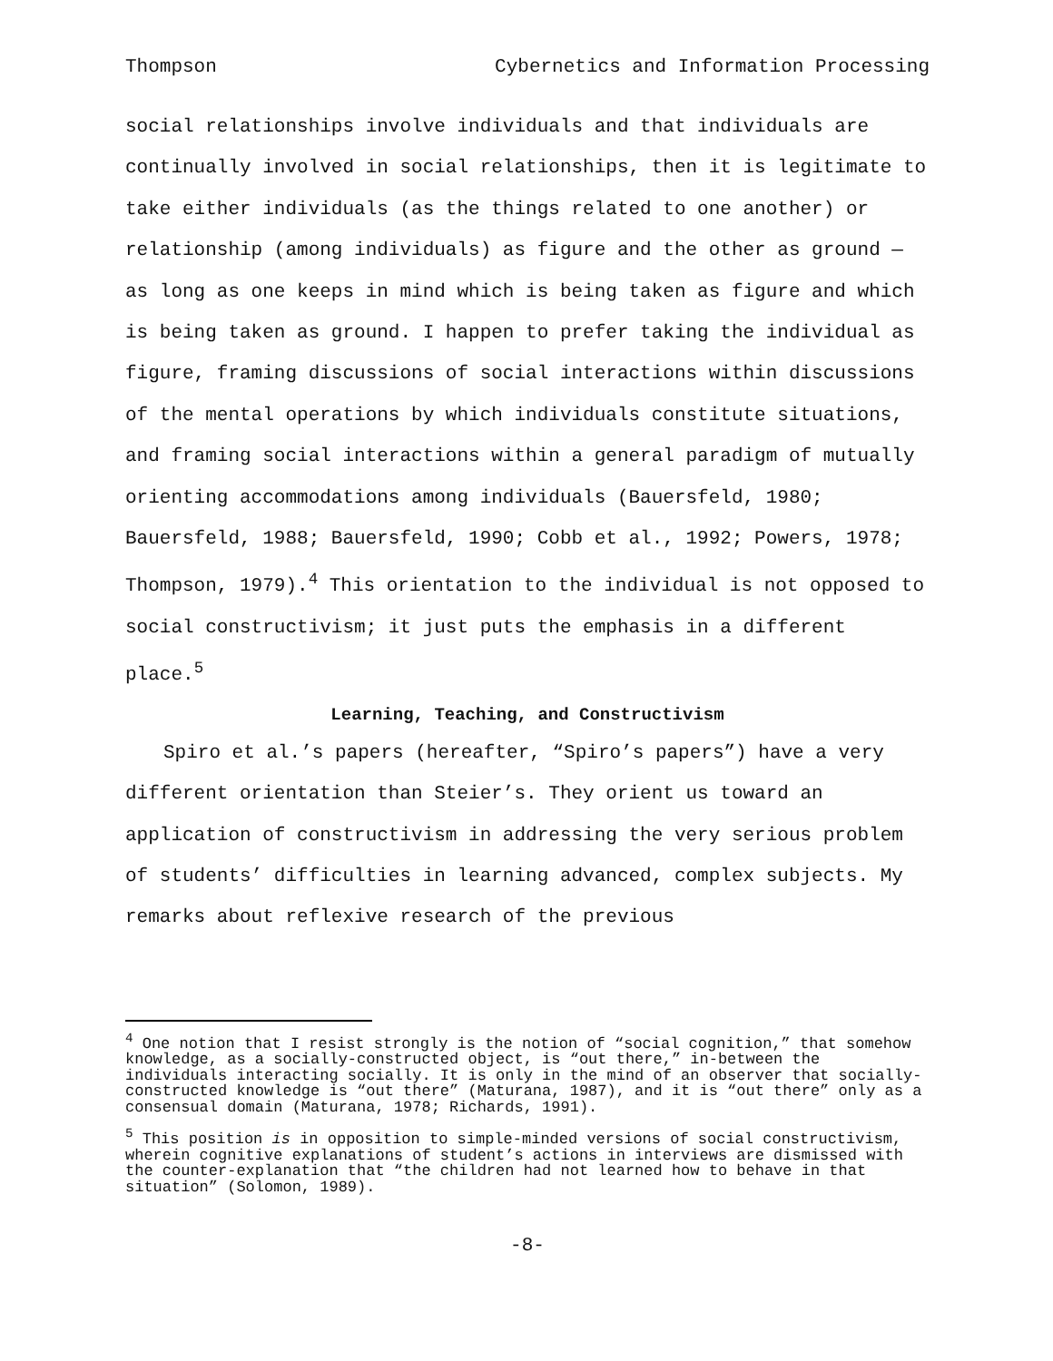Thompson Cybernetics and Information Processing
social relationships involve individuals and that individuals are continually involved in social relationships, then it is legitimate to take either individuals (as the things related to one another) or relationship (among individuals) as figure and the other as ground — as long as one keeps in mind which is being taken as figure and which is being taken as ground. I happen to prefer taking the individual as figure, framing discussions of social interactions within discussions of the mental operations by which individuals constitute situations, and framing social interactions within a general paradigm of mutually orienting accommodations among individuals (Bauersfeld, 1980; Bauersfeld, 1988; Bauersfeld, 1990; Cobb et al., 1992; Powers, 1978; Thompson, 1979).<sup>4</sup> This orientation to the individual is not opposed to social constructivism; it just puts the emphasis in a different place.<sup>5</sup>
Learning, Teaching, and Constructivism
Spiro et al.’s papers (hereafter, “Spiro’s papers”) have a very different orientation than Steier’s. They orient us toward an application of constructivism in addressing the very serious problem of students’ difficulties in learning advanced, complex subjects. My remarks about reflexive research of the previous
<sup>4</sup> One notion that I resist strongly is the notion of “social cognition,” that somehow knowledge, as a socially-constructed object, is “out there,” in-between the individuals interacting socially. It is only in the mind of an observer that socially-constructed knowledge is “out there” (Maturana, 1987), and it is “out there” only as a consensual domain (Maturana, 1978; Richards, 1991).
<sup>5</sup> This position is in opposition to simple-minded versions of social constructivism, wherein cognitive explanations of student’s actions in interviews are dismissed with the counter-explanation that “the children had not learned how to behave in that situation” (Solomon, 1989).
-8-